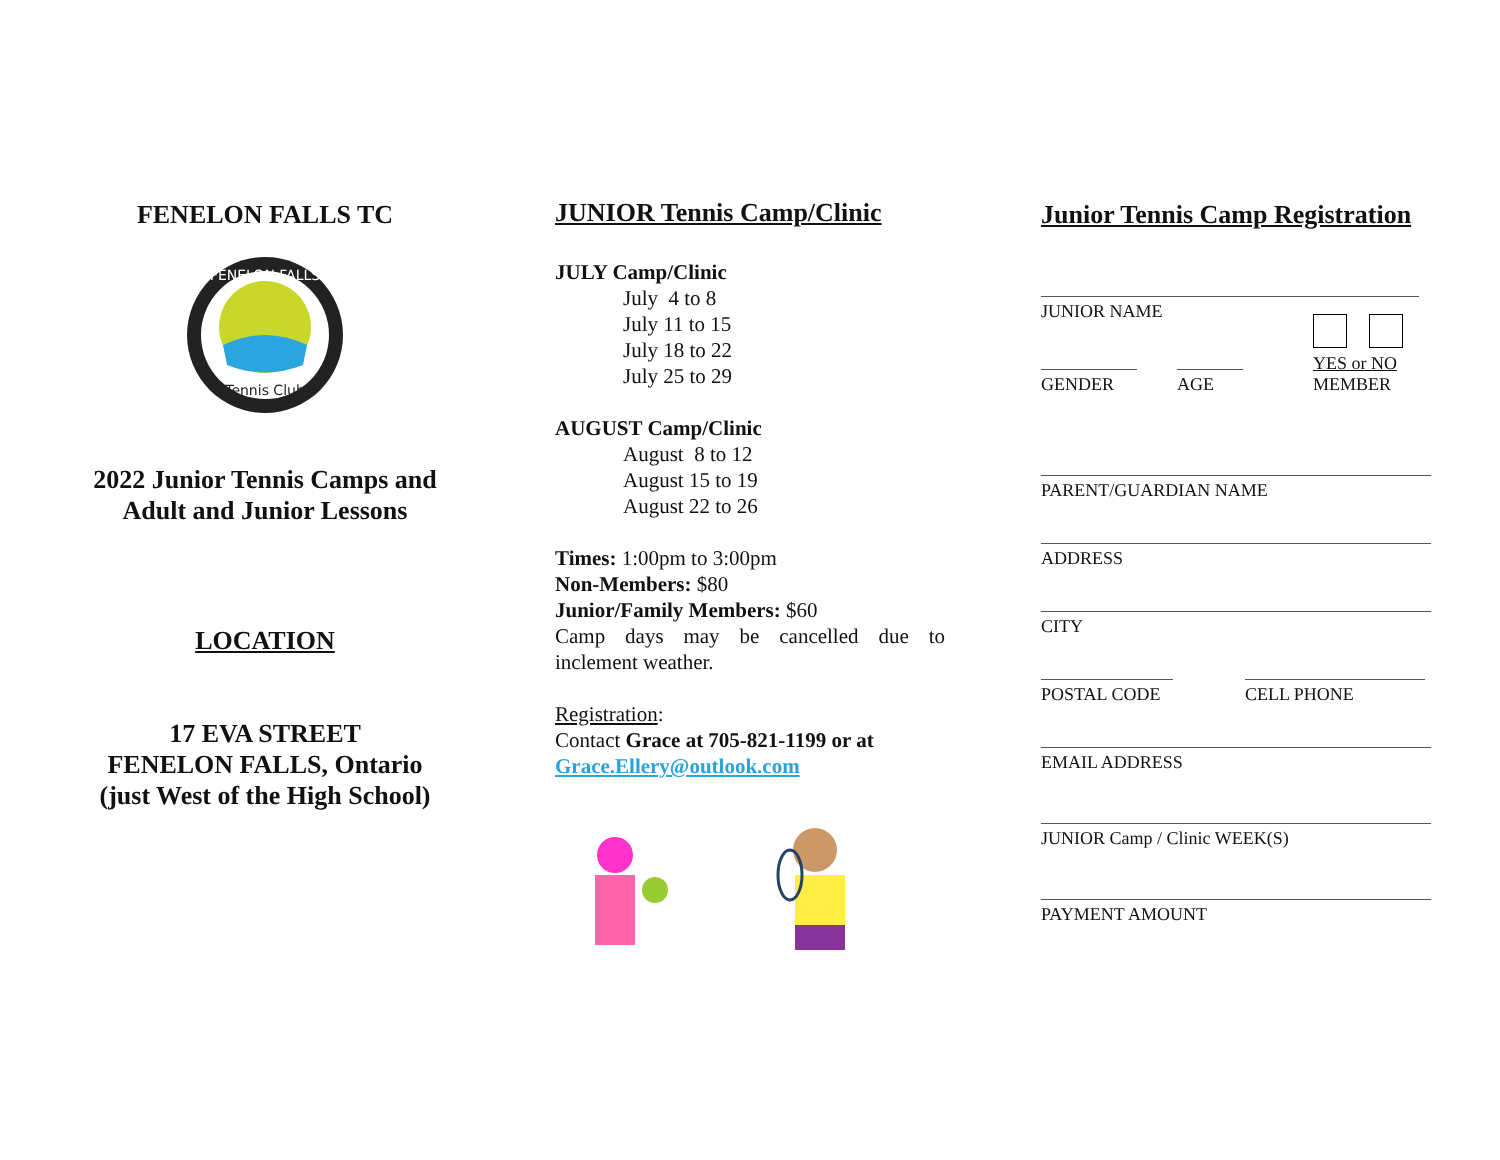FENELON FALLS TC
Tennis Club
FENELON FALLS
2022 Junior Tennis Camps and
Adult and Junior Lessons
LOCATION
17 EVA STREET
FENELON FALLS, Ontario
(just West of the High School)
JUNIOR Tennis Camp/Clinic
JULY Camp/Clinic
July 4 to 8
July 11 to 15
July 18 to 22
July 25 to 29
AUGUST Camp/Clinic
August 8 to 12
August 15 to 19
August 22 to 26
Times: 1:00pm to 3:00pm
Non-Members: $80
Junior/Family Members: $60
Camp days may be cancelled due to inclement weather.
Registration:
Contact Grace at 705-821-1199 or at
Grace.Ellery@outlook.com
Junior Tennis Camp Registration
JUNIOR NAME
GENDER
AGE
YES or NO
MEMBER
PARENT/GUARDIAN NAME
ADDRESS
CITY
POSTAL CODE CELL PHONE
EMAIL ADDRESS
JUNIOR Camp / Clinic WEEK(S)
PAYMENT AMOUNT